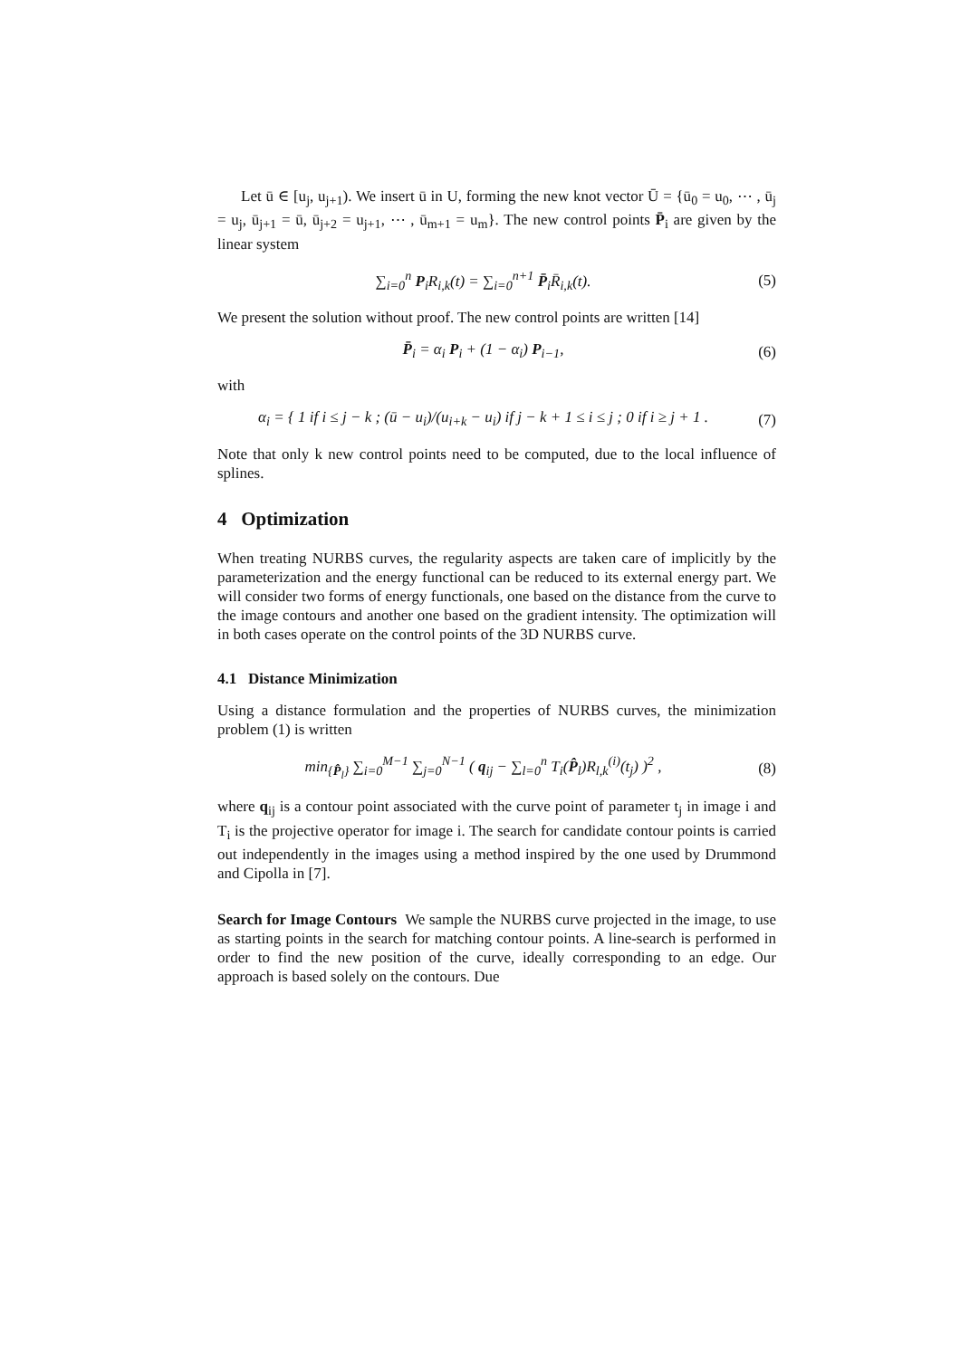Let ū ∈ [u<sub>j</sub>, u<sub>j+1</sub>). We insert ū in U, forming the new knot vector Ū = {ū<sub>0</sub> = u<sub>0</sub>, ⋯ , ū<sub>j</sub> = u<sub>j</sub>, ū<sub>j+1</sub> = ū, ū<sub>j+2</sub> = u<sub>j+1</sub>, ⋯ , ū<sub>m+1</sub> = u<sub>m</sub>}. The new control points P̄<sub>i</sub> are given by the linear system
∑<sub>i=0</sub><sup>n</sup> P<sub>i</sub>R<sub>i,k</sub>(t) = ∑<sub>i=0</sub><sup>n+1</sup> P̄<sub>i</sub>R̄<sub>i,k</sub>(t).
(5)
We present the solution without proof. The new control points are written [14]
P̄<sub>i</sub> = α<sub>i</sub> P<sub>i</sub> + (1 − α<sub>i</sub>) P<sub>i−1</sub>,
(6)
with
α<sub>i</sub> = { 1 if i ≤ j − k ; (ū − u<sub>i</sub>)/(u<sub>i+k</sub> − u<sub>i</sub>) if j − k + 1 ≤ i ≤ j ; 0 if i ≥ j + 1 .
(7)
Note that only k new control points need to be computed, due to the local influence of splines.
4 Optimization
When treating NURBS curves, the regularity aspects are taken care of implicitly by the parameterization and the energy functional can be reduced to its external energy part. We will consider two forms of energy functionals, one based on the distance from the curve to the image contours and another one based on the gradient intensity. The optimization will in both cases operate on the control points of the 3D NURBS curve.
4.1 Distance Minimization
Using a distance formulation and the properties of NURBS curves, the minimization problem (1) is written
min<sub>{P̂<sub>l</sub>}</sub> ∑<sub>i=0</sub><sup>M−1</sup> ∑<sub>j=0</sub><sup>N−1</sup> ( q<sub>ij</sub> − ∑<sub>l=0</sub><sup>n</sup> T<sub>i</sub>(P̂<sub>l</sub>)R<sub>l,k</sub><sup>(i)</sup>(t<sub>j</sub>) )<sup>2</sup> ,
(8)
where q<sub>ij</sub> is a contour point associated with the curve point of parameter t<sub>j</sub> in image i and T<sub>i</sub> is the projective operator for image i. The search for candidate contour points is carried out independently in the images using a method inspired by the one used by Drummond and Cipolla in [7].
Search for Image Contours We sample the NURBS curve projected in the image, to use as starting points in the search for matching contour points. A line-search is performed in order to find the new position of the curve, ideally corresponding to an edge. Our approach is based solely on the contours. Due